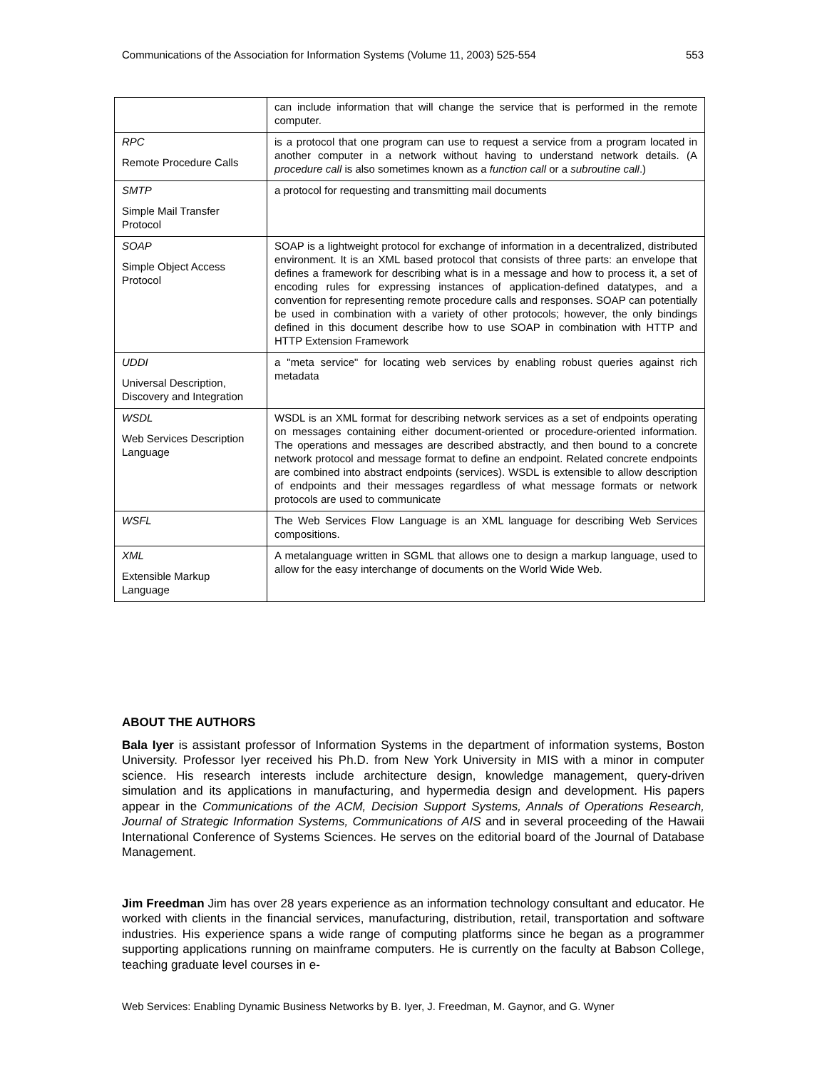Communications of the Association for Information Systems (Volume 11, 2003) 525-554 553
| | can include information that will change the service that is performed in the remote computer. |
| RPC Remote Procedure Calls | is a protocol that one program can use to request a service from a program located in another computer in a network without having to understand network details. (A procedure call is also sometimes known as a function call or a subroutine call .) |
| SMTP Simple Mail Transfer Protocol | a protocol for requesting and transmitting mail documents |
| SOAP Simple Object Access Protocol | SOAP is a lightweight protocol for exchange of information in a decentralized, distributed environment. It is an XML based protocol that consists of three parts: an envelope that defines a framework for describing what is in a message and how to process it, a set of encoding rules for expressing instances of application-defined datatypes, and a convention for representing remote procedure calls and responses. SOAP can potentially be used in combination with a variety of other protocols; however, the only bindings defined in this document describe how to use SOAP in combination with HTTP and HTTP Extension Framework |
| UDDI Universal Description, Discovery and Integration | a "meta service" for locating web services by enabling robust queries against rich metadata |
| WSDL Web Services Description Language | WSDL is an XML format for describing network services as a set of endpoints operating on messages containing either document-oriented or procedure-oriented information. The operations and messages are described abstractly, and then bound to a concrete network protocol and message format to define an endpoint. Related concrete endpoints are combined into abstract endpoints (services). WSDL is extensible to allow description of endpoints and their messages regardless of what message formats or network protocols are used to communicate |
| WSFL | The Web Services Flow Language is an XML language for describing Web Services compositions. |
| XML Extensible Markup Language | A metalanguage written in SGML that allows one to design a markup language, used to allow for the easy interchange of documents on the World Wide Web. |
ABOUT THE AUTHORS
Bala Iyer is assistant professor of Information Systems in the department of information systems, Boston University. Professor Iyer received his Ph.D. from New York University in MIS with a minor in computer science. His research interests include architecture design, knowledge management, query-driven simulation and its applications in manufacturing, and hypermedia design and development. His papers appear in the Communications of the ACM, Decision Support Systems, Annals of Operations Research, Journal of Strategic Information Systems, Communications of AIS and in several proceeding of the Hawaii International Conference of Systems Sciences. He serves on the editorial board of the Journal of Database Management.
Jim Freedman Jim has over 28 years experience as an information technology consultant and educator. He worked with clients in the financial services, manufacturing, distribution, retail, transportation and software industries. His experience spans a wide range of computing platforms since he began as a programmer supporting applications running on mainframe computers. He is currently on the faculty at Babson College, teaching graduate level courses in e-
Web Services: Enabling Dynamic Business Networks by B. Iyer, J. Freedman, M. Gaynor, and G. Wyner